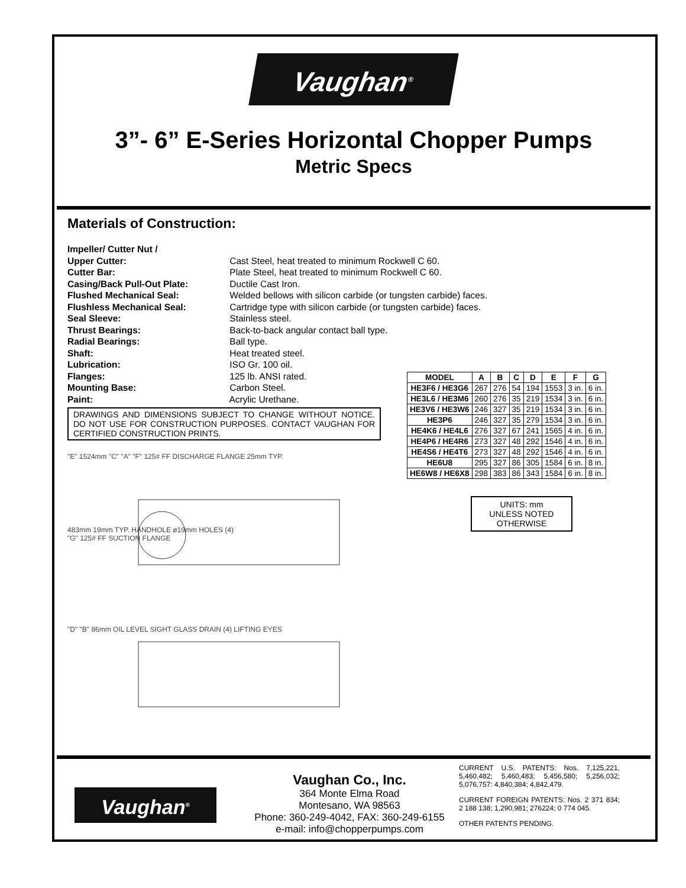Vaughan<sup>®</sup>
3”- 6” E-Series Horizontal Chopper Pumps
Metric Specs
Materials of Construction:
Impeller/ Cutter Nut /
Upper Cutter: Cast Steel, heat treated to minimum Rockwell C 60.
Cutter Bar: Plate Steel, heat treated to minimum Rockwell C 60.
Casing/Back Pull-Out Plate: Ductile Cast Iron.
Flushed Mechanical Seal: Welded bellows with silicon carbide (or tungsten carbide) faces.
Flushless Mechanical Seal: Cartridge type with silicon carbide (or tungsten carbide) faces.
Seal Sleeve: Stainless steel.
Thrust Bearings: Back-to-back angular contact ball type.
Radial Bearings: Ball type.
Shaft: Heat treated steel.
Lubrication: ISO Gr. 100 oil.
Flanges: 125 lb. ANSI rated.
Mounting Base: Carbon Steel.
Paint: Acrylic Urethane.
DRAWINGS AND DIMENSIONS SUBJECT TO CHANGE WITHOUT NOTICE. DO NOT USE FOR CONSTRUCTION PURPOSES. CONTACT VAUGHAN FOR CERTIFIED CONSTRUCTION PRINTS.
| MODEL | A | B | C | D | E | F | G |
| --- | --- | --- | --- | --- | --- | --- | --- |
| HE3F6 / HE3G6 | 267 | 276 | 54 | 194 | 1553 | 3 in. | 6 in. |
| HE3L6 / HE3M6 | 260 | 276 | 35 | 219 | 1534 | 3 in. | 6 in. |
| HE3V6 / HE3W6 | 246 | 327 | 35 | 219 | 1534 | 3 in. | 6 in. |
| HE3P6 | 246 | 327 | 35 | 279 | 1534 | 3 in. | 6 in. |
| HE4K6 / HE4L6 | 276 | 327 | 67 | 241 | 1565 | 4 in. | 6 in. |
| HE4P6 / HE4R6 | 273 | 327 | 48 | 292 | 1546 | 4 in. | 6 in. |
| HE4S6 / HE4T6 | 273 | 327 | 48 | 292 | 1546 | 4 in. | 6 in. |
| HE6U8 | 295 | 327 | 86 | 305 | 1584 | 6 in. | 8 in. |
| HE6W8 / HE6X8 | 298 | 383 | 86 | 343 | 1584 | 6 in. | 8 in. |
UNITS: mm
UNLESS NOTED
OTHERWISE
"E" 1524mm "C" "A" "F" 125# FF DISCHARGE FLANGE 25mm TYP.
483mm 19mm TYP. HANDHOLE ø19mm HOLES (4)
"G" 125# FF SUCTION FLANGE
"D" "B" 86mm OIL LEVEL SIGHT GLASS DRAIN (4) LIFTING EYES
Vaughan<sup>®</sup>
Vaughan Co., Inc.
364 Monte Elma Road
Montesano, WA 98563
Phone: 360-249-4042, FAX: 360-249-6155
e-mail: info@chopperpumps.com
CURRENT U.S. PATENTS: Nos. 7,125,221, 5,460,482; 5,460,483; 5,456,580; 5,256,032; 5,076,757: 4,840,384; 4,842,479.
CURRENT FOREIGN PATENTS: Nos. 2 371 834; 2 188 138; 1,290,981; 276224; 0 774 045.
OTHER PATENTS PENDING.